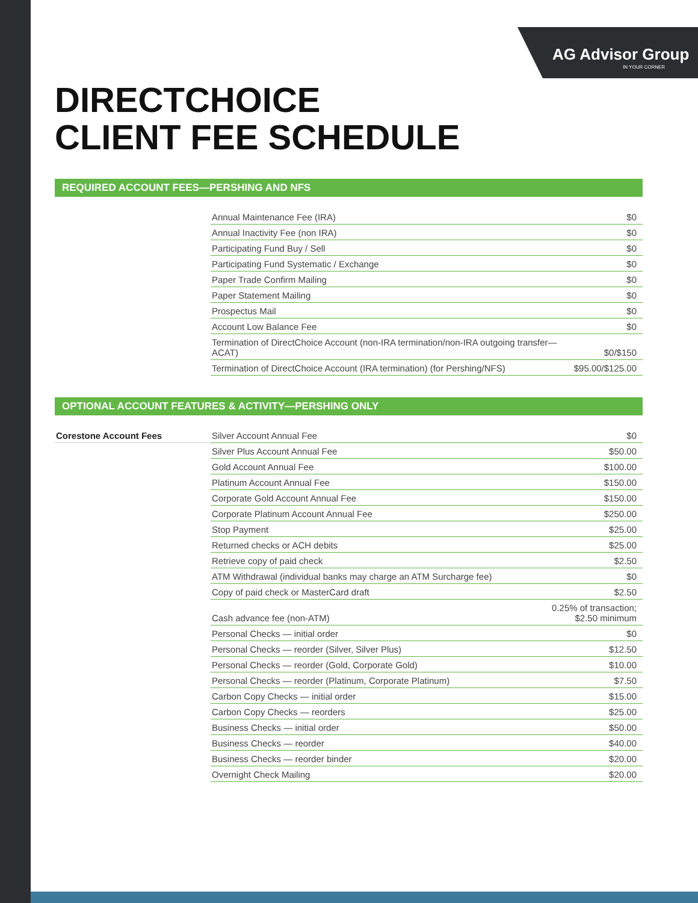AG Advisor Group
IN YOUR CORNER
DIRECTCHOICE
CLIENT FEE SCHEDULE
REQUIRED ACCOUNT FEES—PERSHING AND NFS
| | Annual Maintenance Fee (IRA) | $0 |
| | Annual Inactivity Fee (non IRA) | $0 |
| | Participating Fund Buy / Sell | $0 |
| | Participating Fund Systematic / Exchange | $0 |
| | Paper Trade Confirm Mailing | $0 |
| | Paper Statement Mailing | $0 |
| | Prospectus Mail | $0 |
| | Account Low Balance Fee | $0 |
| | Termination of DirectChoice Account (non-IRA termination/non-IRA outgoing transfer—ACAT) | $0/$150 |
| | Termination of DirectChoice Account (IRA termination) (for Pershing/NFS) | $95.00/$125.00 |
OPTIONAL ACCOUNT FEATURES & ACTIVITY—PERSHING ONLY
| Corestone Account Fees | Silver Account Annual Fee | $0 |
| | Silver Plus Account Annual Fee | $50.00 |
| | Gold Account Annual Fee | $100.00 |
| | Platinum Account Annual Fee | $150.00 |
| | Corporate Gold Account Annual Fee | $150.00 |
| | Corporate Platinum Account Annual Fee | $250.00 |
| | Stop Payment | $25.00 |
| | Returned checks or ACH debits | $25.00 |
| | Retrieve copy of paid check | $2.50 |
| | ATM Withdrawal (individual banks may charge an ATM Surcharge fee) | $0 |
| | Copy of paid check or MasterCard draft | $2.50 |
| | Cash advance fee (non-ATM) | 0.25% of transaction; $2.50 minimum |
| | Personal Checks — initial order | $0 |
| | Personal Checks — reorder (Silver, Silver Plus) | $12.50 |
| | Personal Checks — reorder (Gold, Corporate Gold) | $10.00 |
| | Personal Checks — reorder (Platinum, Corporate Platinum) | $7.50 |
| | Carbon Copy Checks — initial order | $15.00 |
| | Carbon Copy Checks — reorders | $25.00 |
| | Business Checks — initial order | $50.00 |
| | Business Checks — reorder | $40.00 |
| | Business Checks — reorder binder | $20.00 |
| | Overnight Check Mailing | $20.00 |